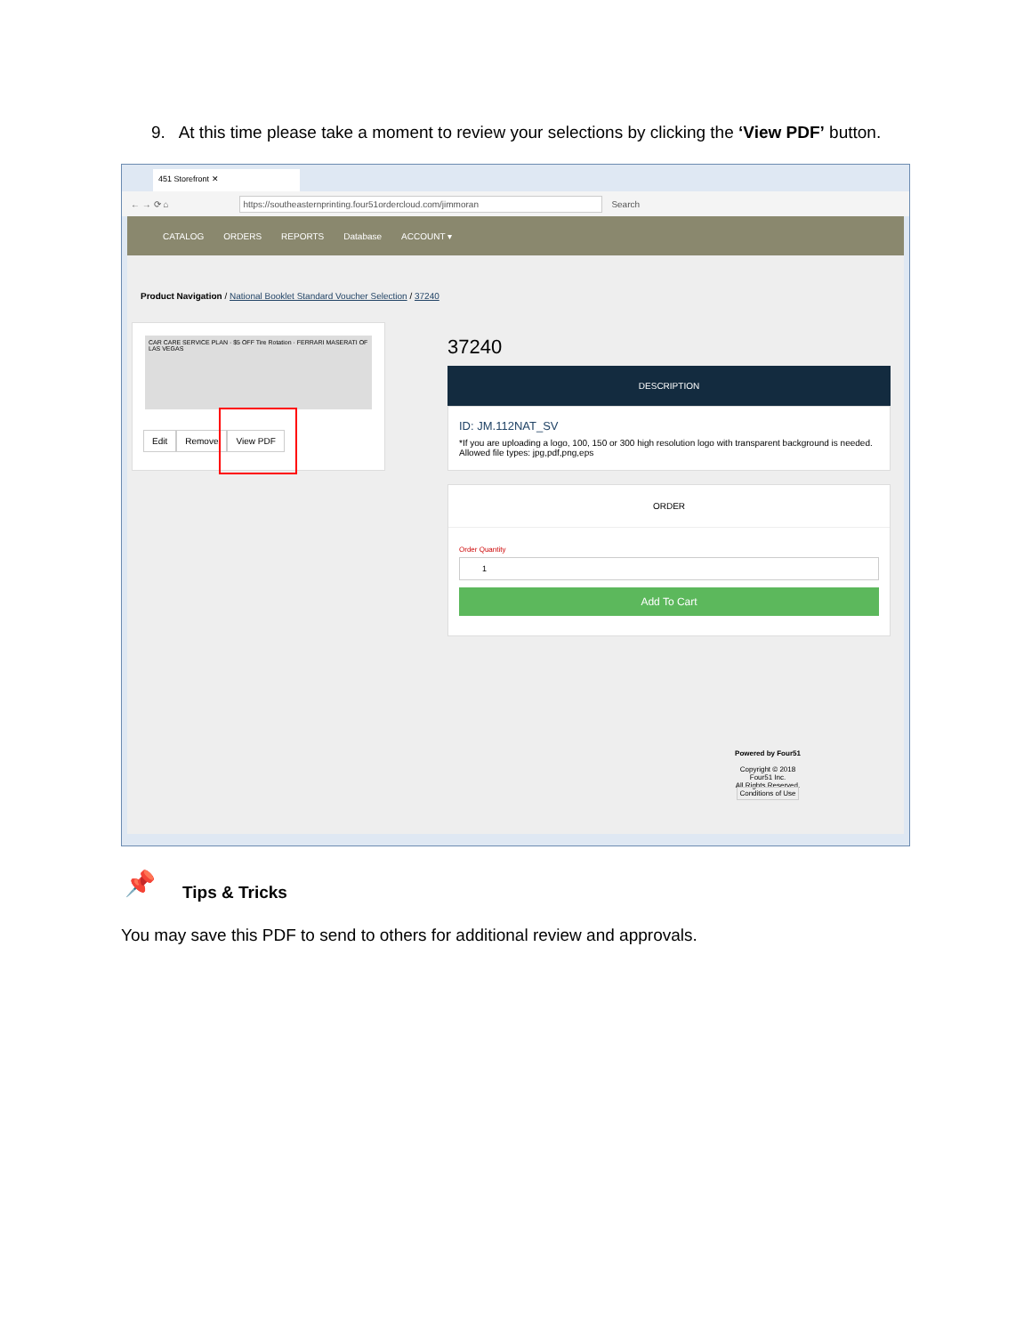9. At this time please take a moment to review your selections by clicking the ‘View PDF’ button.
451 Storefront ✕
← → ⟳ ⌂ https://southeasternprinting.four51ordercloud.com/jimmoran Search
CATALOG ORDERS REPORTS Database ACCOUNT ▾
Product Navigation / National Booklet Standard Voucher Selection / 37240
CAR CARE SERVICE PLAN · $5 OFF Tire Rotation · FERRARI MASERATI OF LAS VEGAS
Edit Remove View PDF
37240
DESCRIPTION
ID: JM.112NAT_SV
*If you are uploading a logo, 100, 150 or 300 high resolution logo with transparent background is needed. Allowed file types: jpg,pdf,png,eps
ORDER
Order Quantity
1
Add To Cart
Powered by Four51
Copyright © 2018
Four51 Inc.
All Rights Reserved.
Conditions of Use
📌 Tips & Tricks
You may save this PDF to send to others for additional review and approvals.